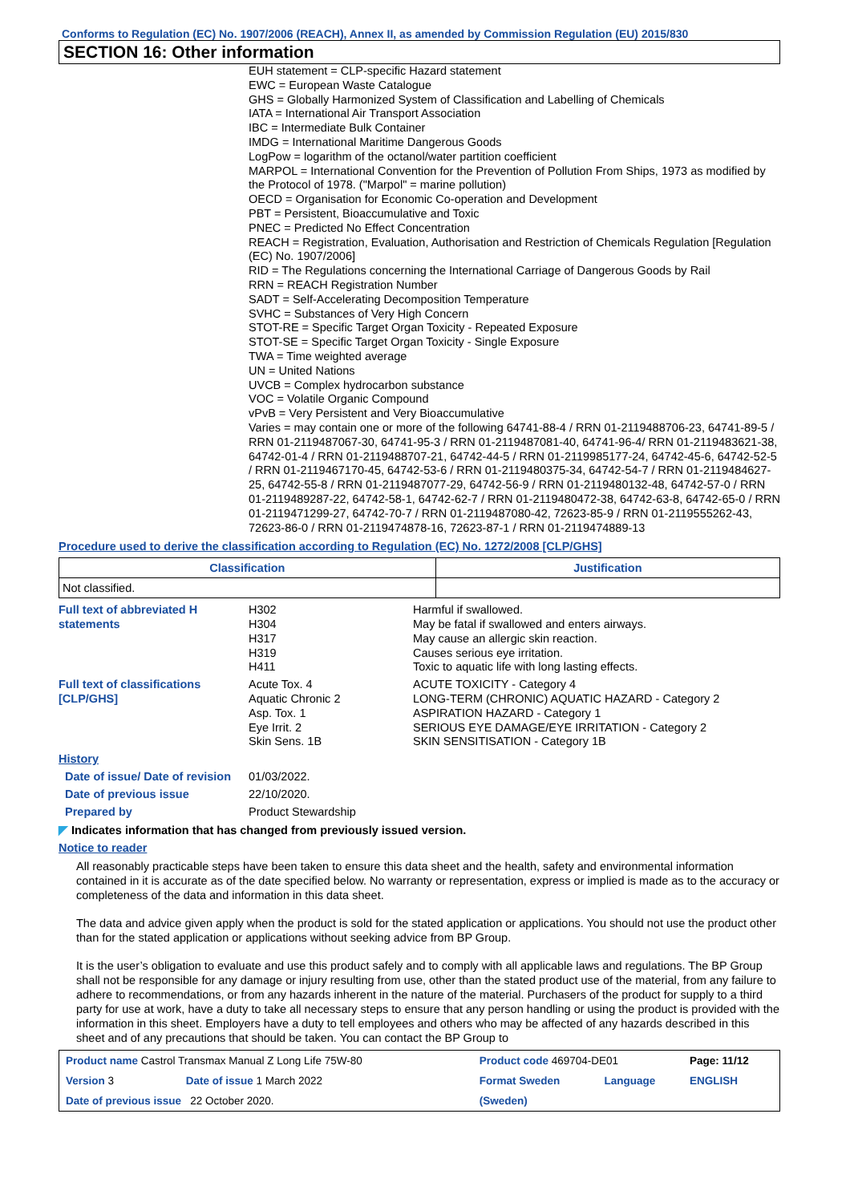Conforms to Regulation (EC) No. 1907/2006 (REACH), Annex II, as amended by Commission Regulation (EU) 2015/830
SECTION 16: Other information
EUH statement = CLP-specific Hazard statement
EWC = European Waste Catalogue
GHS = Globally Harmonized System of Classification and Labelling of Chemicals
IATA = International Air Transport Association
IBC = Intermediate Bulk Container
IMDG = International Maritime Dangerous Goods
LogPow = logarithm of the octanol/water partition coefficient
MARPOL = International Convention for the Prevention of Pollution From Ships, 1973 as modified by the Protocol of 1978. ("Marpol" = marine pollution)
OECD = Organisation for Economic Co-operation and Development
PBT = Persistent, Bioaccumulative and Toxic
PNEC = Predicted No Effect Concentration
REACH = Registration, Evaluation, Authorisation and Restriction of Chemicals Regulation [Regulation (EC) No. 1907/2006]
RID = The Regulations concerning the International Carriage of Dangerous Goods by Rail
RRN = REACH Registration Number
SADT = Self-Accelerating Decomposition Temperature
SVHC = Substances of Very High Concern
STOT-RE = Specific Target Organ Toxicity - Repeated Exposure
STOT-SE = Specific Target Organ Toxicity - Single Exposure
TWA = Time weighted average
UN = United Nations
UVCB = Complex hydrocarbon substance
VOC = Volatile Organic Compound
vPvB = Very Persistent and Very Bioaccumulative
Varies = may contain one or more of the following 64741-88-4 / RRN 01-2119488706-23, 64741-89-5 / RRN 01-2119487067-30, 64741-95-3 / RRN 01-2119487081-40, 64741-96-4/ RRN 01-2119483621-38, 64742-01-4 / RRN 01-2119488707-21, 64742-44-5 / RRN 01-2119985177-24, 64742-45-6, 64742-52-5 / RRN 01-2119467170-45, 64742-53-6 / RRN 01-2119480375-34, 64742-54-7 / RRN 01-2119484627-25, 64742-55-8 / RRN 01-2119487077-29, 64742-56-9 / RRN 01-2119480132-48, 64742-57-0 / RRN 01-2119489287-22, 64742-58-1, 64742-62-7 / RRN 01-2119480472-38, 64742-63-8, 64742-65-0 / RRN 01-2119471299-27, 64742-70-7 / RRN 01-2119487080-42, 72623-85-9 / RRN 01-2119555262-43, 72623-86-0 / RRN 01-2119474878-16, 72623-87-1 / RRN 01-2119474889-13
Procedure used to derive the classification according to Regulation (EC) No. 1272/2008 [CLP/GHS]
| Classification | Justification |
| --- | --- |
| Not classified. | |
| Full text of abbreviated H statements | H302 H304 H317 H319 H411 | Harmful if swallowed. May be fatal if swallowed and enters airways. May cause an allergic skin reaction. Causes serious eye irritation. Toxic to aquatic life with long lasting effects. |
| Full text of classifications [CLP/GHS] | Acute Tox. 4 Aquatic Chronic 2 Asp. Tox. 1 Eye Irrit. 2 Skin Sens. 1B | ACUTE TOXICITY - Category 4 LONG-TERM (CHRONIC) AQUATIC HAZARD - Category 2 ASPIRATION HAZARD - Category 1 SERIOUS EYE DAMAGE/EYE IRRITATION - Category 2 SKIN SENSITISATION - Category 1B |
| History | | |
| Date of issue/ Date of revision | 01/03/2022. | |
| Date of previous issue | 22/10/2020. | |
| Prepared by | Product Stewardship | |
◤ Indicates information that has changed from previously issued version.
Notice to reader
All reasonably practicable steps have been taken to ensure this data sheet and the health, safety and environmental information contained in it is accurate as of the date specified below. No warranty or representation, express or implied is made as to the accuracy or completeness of the data and information in this data sheet.
The data and advice given apply when the product is sold for the stated application or applications. You should not use the product other than for the stated application or applications without seeking advice from BP Group.
It is the user’s obligation to evaluate and use this product safely and to comply with all applicable laws and regulations. The BP Group shall not be responsible for any damage or injury resulting from use, other than the stated product use of the material, from any failure to adhere to recommendations, or from any hazards inherent in the nature of the material. Purchasers of the product for supply to a third party for use at work, have a duty to take all necessary steps to ensure that any person handling or using the product is provided with the information in this sheet. Employers have a duty to tell employees and others who may be affected of any hazards described in this sheet and of any precautions that should be taken. You can contact the BP Group to
| Product name Castrol Transmax Manual Z Long Life 75W-80 | | Product code 469704-DE01 | | Page: 11/12 |
| Version 3 | Date of issue 1 March 2022 | Format Sweden | Language | ENGLISH |
| Date of previous issue 22 October 2020. | | (Sweden) | | |